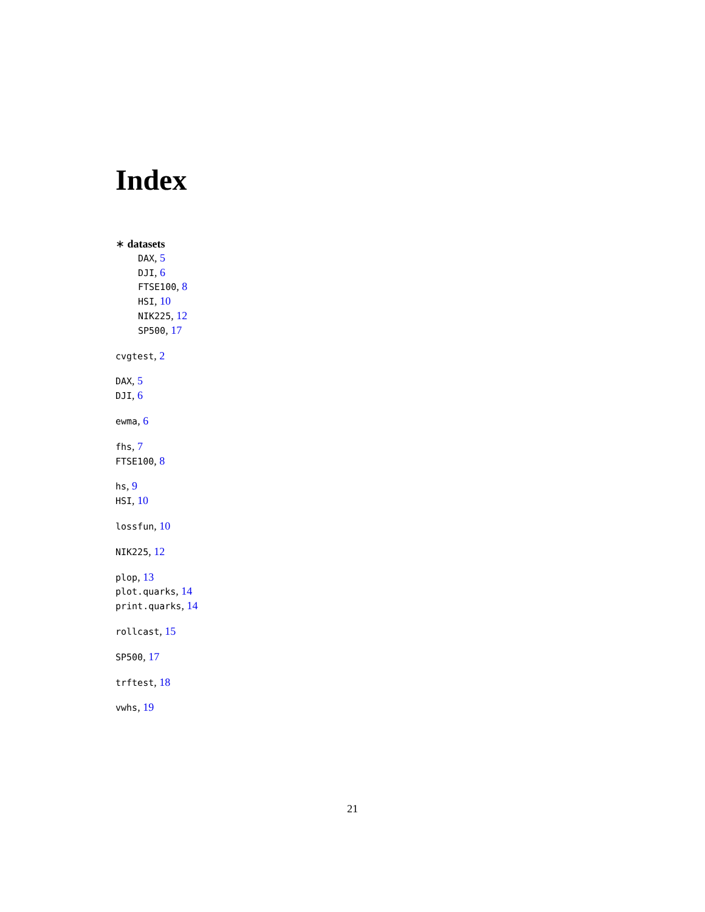Index
∗ datasets
DAX, 5
DJI, 6
FTSE100, 8
HSI, 10
NIK225, 12
SP500, 17
cvgtest, 2
DAX, 5
DJI, 6
ewma, 6
fhs, 7
FTSE100, 8
hs, 9
HSI, 10
lossfun, 10
NIK225, 12
plop, 13
plot.quarks, 14
print.quarks, 14
rollcast, 15
SP500, 17
trftest, 18
vwhs, 19
21